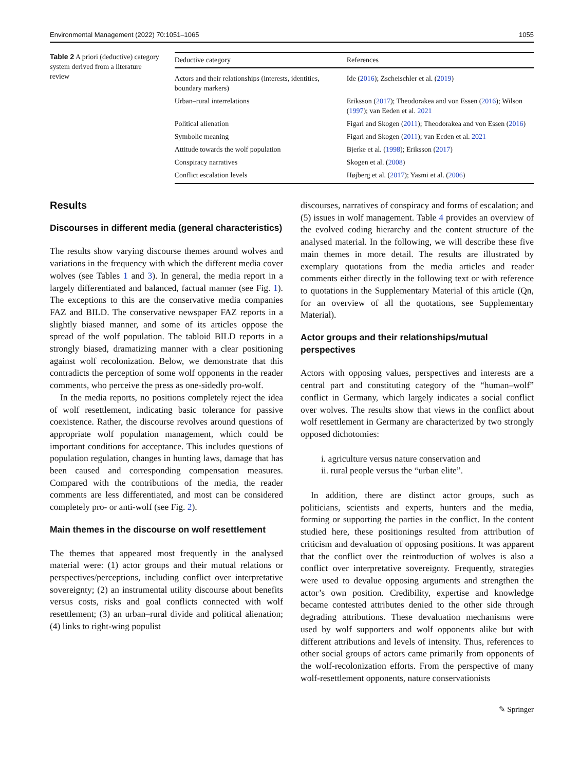Environmental Management (2022) 70:1051–1065 1055
Table 2 A priori (deductive) category system derived from a literature review
| Deductive category | References |
| --- | --- |
| Actors and their relationships (interests, identities, boundary markers) | Ide ( 2016 ); Zscheischler et al. ( 2019 ) |
| Urban–rural interrelations | Eriksson ( 2017 ); Theodorakea and von Essen ( 2016 ); Wilson ( 1997 ); van Eeden et al. 2021 |
| Political alienation | Figari and Skogen ( 2011 ); Theodorakea and von Essen ( 2016 ) |
| Symbolic meaning | Figari and Skogen ( 2011 ); van Eeden et al. 2021 |
| Attitude towards the wolf population | Bjerke et al. ( 1998 ); Eriksson ( 2017 ) |
| Conspiracy narratives | Skogen et al. ( 2008 ) |
| Conflict escalation levels | Højberg et al. ( 2017 ); Yasmi et al. ( 2006 ) |
Results
Discourses in different media (general characteristics)
The results show varying discourse themes around wolves and variations in the frequency with which the different media cover wolves (see Tables 1 and 3). In general, the media report in a largely differentiated and balanced, factual manner (see Fig. 1). The exceptions to this are the conservative media companies FAZ and BILD. The conservative newspaper FAZ reports in a slightly biased manner, and some of its articles oppose the spread of the wolf population. The tabloid BILD reports in a strongly biased, dramatizing manner with a clear positioning against wolf recolonization. Below, we demonstrate that this contradicts the perception of some wolf opponents in the reader comments, who perceive the press as one-sidedly pro-wolf.
In the media reports, no positions completely reject the idea of wolf resettlement, indicating basic tolerance for passive coexistence. Rather, the discourse revolves around questions of appropriate wolf population management, which could be important conditions for acceptance. This includes questions of population regulation, changes in hunting laws, damage that has been caused and corresponding compensation measures. Compared with the contributions of the media, the reader comments are less differentiated, and most can be considered completely pro- or anti-wolf (see Fig. 2).
Main themes in the discourse on wolf resettlement
The themes that appeared most frequently in the analysed material were: (1) actor groups and their mutual relations or perspectives/perceptions, including conflict over interpretative sovereignty; (2) an instrumental utility discourse about benefits versus costs, risks and goal conflicts connected with wolf resettlement; (3) an urban–rural divide and political alienation; (4) links to right-wing populist
discourses, narratives of conspiracy and forms of escalation; and (5) issues in wolf management. Table 4 provides an overview of the evolved coding hierarchy and the content structure of the analysed material. In the following, we will describe these five main themes in more detail. The results are illustrated by exemplary quotations from the media articles and reader comments either directly in the following text or with reference to quotations in the Supplementary Material of this article (Qn, for an overview of all the quotations, see Supplementary Material).
Actor groups and their relationships/mutual perspectives
Actors with opposing values, perspectives and interests are a central part and constituting category of the “human–wolf” conflict in Germany, which largely indicates a social conflict over wolves. The results show that views in the conflict about wolf resettlement in Germany are characterized by two strongly opposed dichotomies:
i. agriculture versus nature conservation and
ii. rural people versus the “urban elite”.
In addition, there are distinct actor groups, such as politicians, scientists and experts, hunters and the media, forming or supporting the parties in the conflict. In the content studied here, these positionings resulted from attribution of criticism and devaluation of opposing positions. It was apparent that the conflict over the reintroduction of wolves is also a conflict over interpretative sovereignty. Frequently, strategies were used to devalue opposing arguments and strengthen the actor’s own position. Credibility, expertise and knowledge became contested attributes denied to the other side through degrading attributions. These devaluation mechanisms were used by wolf supporters and wolf opponents alike but with different attributions and levels of intensity. Thus, references to other social groups of actors came primarily from opponents of the wolf-recolonization efforts. From the perspective of many wolf-resettlement opponents, nature conservationists
✎ Springer